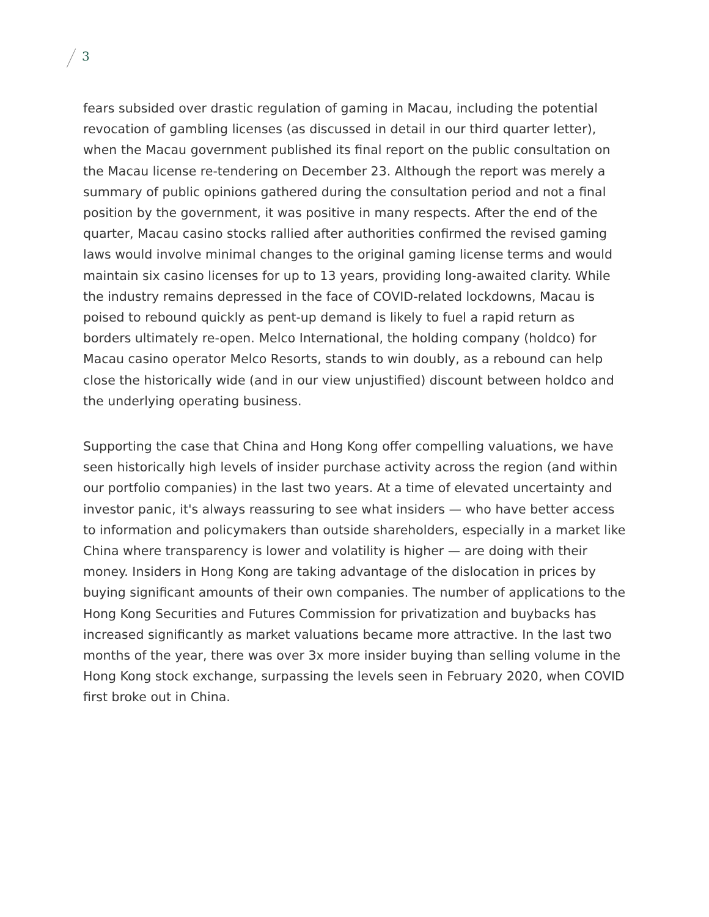3
fears subsided over drastic regulation of gaming in Macau, including the potential revocation of gambling licenses (as discussed in detail in our third quarter letter), when the Macau government published its final report on the public consultation on the Macau license re-tendering on December 23. Although the report was merely a summary of public opinions gathered during the consultation period and not a final position by the government, it was positive in many respects. After the end of the quarter, Macau casino stocks rallied after authorities confirmed the revised gaming laws would involve minimal changes to the original gaming license terms and would maintain six casino licenses for up to 13 years, providing long-awaited clarity. While the industry remains depressed in the face of COVID-related lockdowns, Macau is poised to rebound quickly as pent-up demand is likely to fuel a rapid return as borders ultimately re-open. Melco International, the holding company (holdco) for Macau casino operator Melco Resorts, stands to win doubly, as a rebound can help close the historically wide (and in our view unjustified) discount between holdco and the underlying operating business.
Supporting the case that China and Hong Kong offer compelling valuations, we have seen historically high levels of insider purchase activity across the region (and within our portfolio companies) in the last two years. At a time of elevated uncertainty and investor panic, it's always reassuring to see what insiders — who have better access to information and policymakers than outside shareholders, especially in a market like China where transparency is lower and volatility is higher — are doing with their money. Insiders in Hong Kong are taking advantage of the dislocation in prices by buying significant amounts of their own companies. The number of applications to the Hong Kong Securities and Futures Commission for privatization and buybacks has increased significantly as market valuations became more attractive. In the last two months of the year, there was over 3x more insider buying than selling volume in the Hong Kong stock exchange, surpassing the levels seen in February 2020, when COVID first broke out in China.